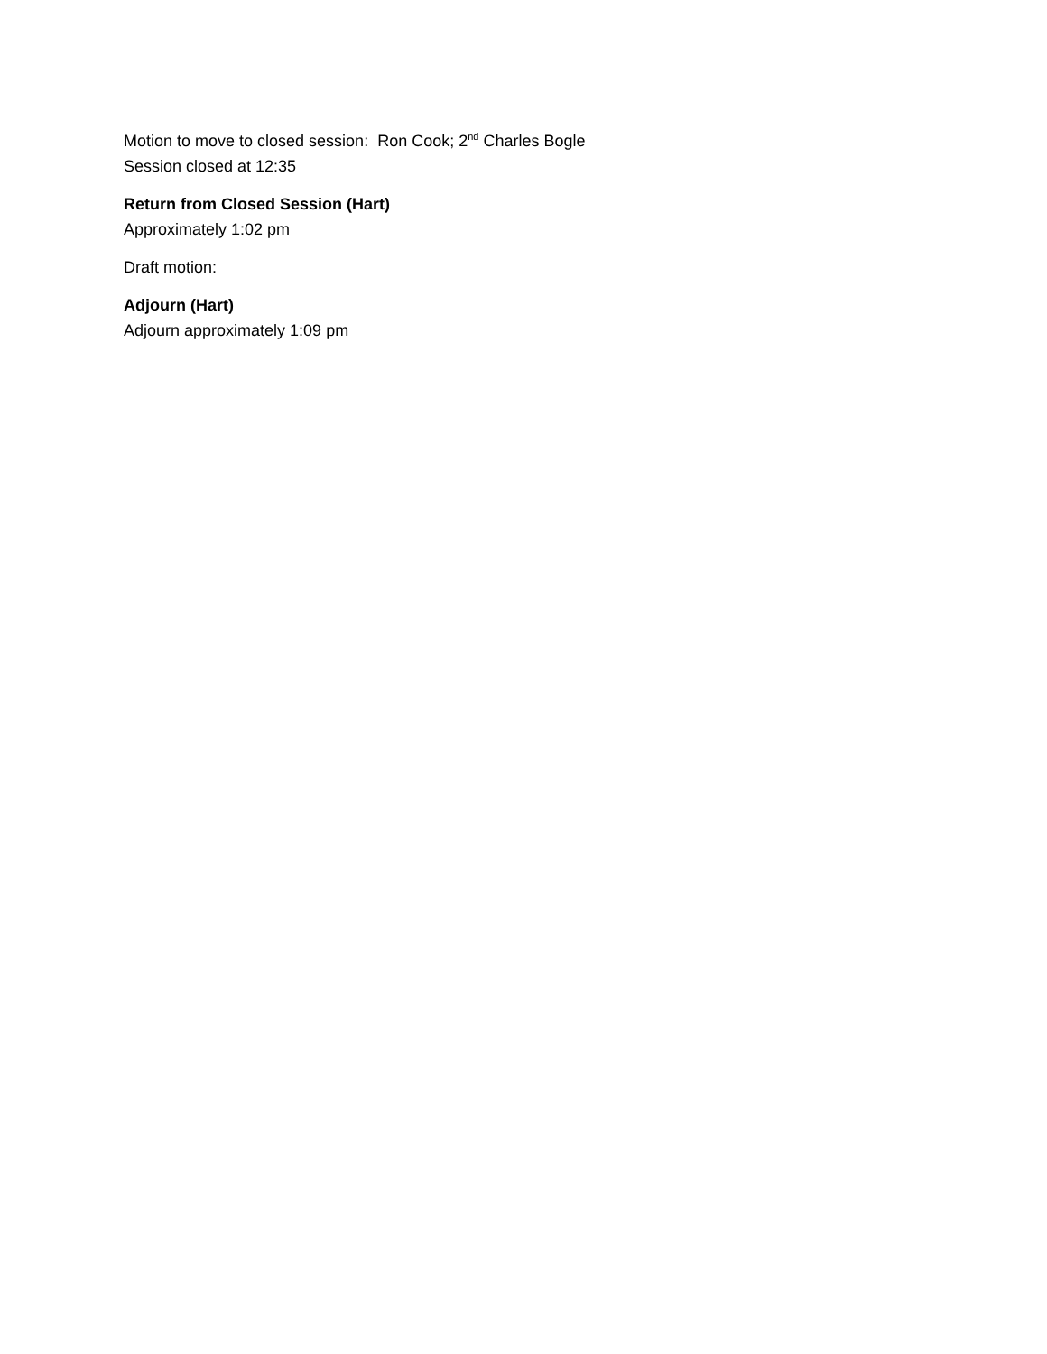Motion to move to closed session: Ron Cook; 2<sup>nd</sup> Charles Bogle
Session closed at 12:35
Return from Closed Session (Hart)
Approximately 1:02 pm
Draft motion:
Adjourn (Hart)
Adjourn approximately 1:09 pm